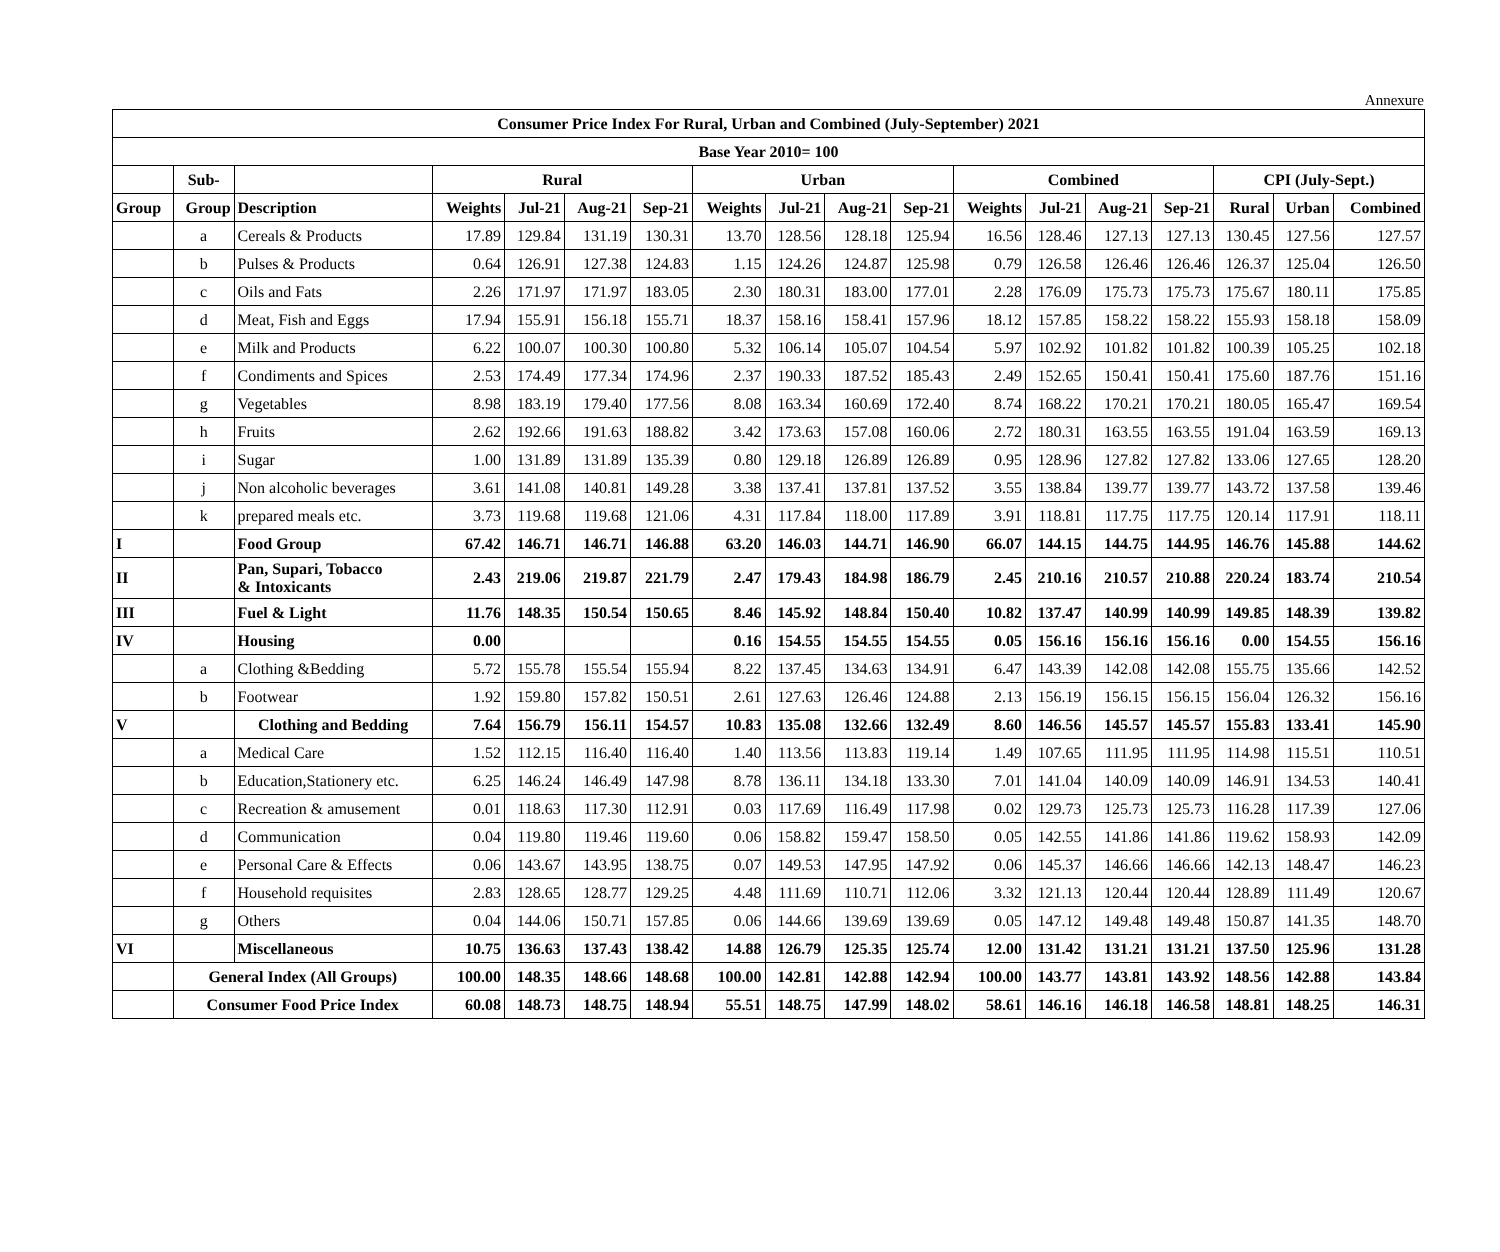Annexure
| Consumer Price Index For Rural, Urban and Combined (July-September) 2021 | | | | | | | | | | | | | | | | | |
| --- | --- | --- | --- | --- | --- | --- | --- | --- | --- | --- | --- | --- | --- | --- | --- | --- | --- |
| Base Year 2010= 100 | | | | | | | | | | | | | | | | | |
| | Sub- | | Rural | | | | Urban | | | | Combined | | | | CPI (July-Sept.) | | |
| Group | Group | Description | Weights | Jul-21 | Aug-21 | Sep-21 | Weights | Jul-21 | Aug-21 | Sep-21 | Weights | Jul-21 | Aug-21 | Sep-21 | Rural | Urban | Combined |
| | a | Cereals & Products | 17.89 | 129.84 | 131.19 | 130.31 | 13.70 | 128.56 | 128.18 | 125.94 | 16.56 | 128.46 | 127.13 | 127.13 | 130.45 | 127.56 | 127.57 |
| | b | Pulses & Products | 0.64 | 126.91 | 127.38 | 124.83 | 1.15 | 124.26 | 124.87 | 125.98 | 0.79 | 126.58 | 126.46 | 126.46 | 126.37 | 125.04 | 126.50 |
| | c | Oils and Fats | 2.26 | 171.97 | 171.97 | 183.05 | 2.30 | 180.31 | 183.00 | 177.01 | 2.28 | 176.09 | 175.73 | 175.73 | 175.67 | 180.11 | 175.85 |
| | d | Meat, Fish and Eggs | 17.94 | 155.91 | 156.18 | 155.71 | 18.37 | 158.16 | 158.41 | 157.96 | 18.12 | 157.85 | 158.22 | 158.22 | 155.93 | 158.18 | 158.09 |
| | e | Milk and Products | 6.22 | 100.07 | 100.30 | 100.80 | 5.32 | 106.14 | 105.07 | 104.54 | 5.97 | 102.92 | 101.82 | 101.82 | 100.39 | 105.25 | 102.18 |
| | f | Condiments and Spices | 2.53 | 174.49 | 177.34 | 174.96 | 2.37 | 190.33 | 187.52 | 185.43 | 2.49 | 152.65 | 150.41 | 150.41 | 175.60 | 187.76 | 151.16 |
| | g | Vegetables | 8.98 | 183.19 | 179.40 | 177.56 | 8.08 | 163.34 | 160.69 | 172.40 | 8.74 | 168.22 | 170.21 | 170.21 | 180.05 | 165.47 | 169.54 |
| | h | Fruits | 2.62 | 192.66 | 191.63 | 188.82 | 3.42 | 173.63 | 157.08 | 160.06 | 2.72 | 180.31 | 163.55 | 163.55 | 191.04 | 163.59 | 169.13 |
| | i | Sugar | 1.00 | 131.89 | 131.89 | 135.39 | 0.80 | 129.18 | 126.89 | 126.89 | 0.95 | 128.96 | 127.82 | 127.82 | 133.06 | 127.65 | 128.20 |
| | j | Non alcoholic beverages | 3.61 | 141.08 | 140.81 | 149.28 | 3.38 | 137.41 | 137.81 | 137.52 | 3.55 | 138.84 | 139.77 | 139.77 | 143.72 | 137.58 | 139.46 |
| | k | prepared meals etc. | 3.73 | 119.68 | 119.68 | 121.06 | 4.31 | 117.84 | 118.00 | 117.89 | 3.91 | 118.81 | 117.75 | 117.75 | 120.14 | 117.91 | 118.11 |
| I | | Food Group | 67.42 | 146.71 | 146.71 | 146.88 | 63.20 | 146.03 | 144.71 | 146.90 | 66.07 | 144.15 | 144.75 | 144.95 | 146.76 | 145.88 | 144.62 |
| II | | Pan, Supari, Tobacco & Intoxicants | 2.43 | 219.06 | 219.87 | 221.79 | 2.47 | 179.43 | 184.98 | 186.79 | 2.45 | 210.16 | 210.57 | 210.88 | 220.24 | 183.74 | 210.54 |
| III | | Fuel & Light | 11.76 | 148.35 | 150.54 | 150.65 | 8.46 | 145.92 | 148.84 | 150.40 | 10.82 | 137.47 | 140.99 | 140.99 | 149.85 | 148.39 | 139.82 |
| IV | | Housing | 0.00 | | | | 0.16 | 154.55 | 154.55 | 154.55 | 0.05 | 156.16 | 156.16 | 156.16 | 0.00 | 154.55 | 156.16 |
| | a | Clothing &Bedding | 5.72 | 155.78 | 155.54 | 155.94 | 8.22 | 137.45 | 134.63 | 134.91 | 6.47 | 143.39 | 142.08 | 142.08 | 155.75 | 135.66 | 142.52 |
| | b | Footwear | 1.92 | 159.80 | 157.82 | 150.51 | 2.61 | 127.63 | 126.46 | 124.88 | 2.13 | 156.19 | 156.15 | 156.15 | 156.04 | 126.32 | 156.16 |
| V | | Clothing and Bedding | 7.64 | 156.79 | 156.11 | 154.57 | 10.83 | 135.08 | 132.66 | 132.49 | 8.60 | 146.56 | 145.57 | 145.57 | 155.83 | 133.41 | 145.90 |
| | a | Medical Care | 1.52 | 112.15 | 116.40 | 116.40 | 1.40 | 113.56 | 113.83 | 119.14 | 1.49 | 107.65 | 111.95 | 111.95 | 114.98 | 115.51 | 110.51 |
| | b | Education,Stationery etc. | 6.25 | 146.24 | 146.49 | 147.98 | 8.78 | 136.11 | 134.18 | 133.30 | 7.01 | 141.04 | 140.09 | 140.09 | 146.91 | 134.53 | 140.41 |
| | c | Recreation & amusement | 0.01 | 118.63 | 117.30 | 112.91 | 0.03 | 117.69 | 116.49 | 117.98 | 0.02 | 129.73 | 125.73 | 125.73 | 116.28 | 117.39 | 127.06 |
| | d | Communication | 0.04 | 119.80 | 119.46 | 119.60 | 0.06 | 158.82 | 159.47 | 158.50 | 0.05 | 142.55 | 141.86 | 141.86 | 119.62 | 158.93 | 142.09 |
| | e | Personal Care & Effects | 0.06 | 143.67 | 143.95 | 138.75 | 0.07 | 149.53 | 147.95 | 147.92 | 0.06 | 145.37 | 146.66 | 146.66 | 142.13 | 148.47 | 146.23 |
| | f | Household requisites | 2.83 | 128.65 | 128.77 | 129.25 | 4.48 | 111.69 | 110.71 | 112.06 | 3.32 | 121.13 | 120.44 | 120.44 | 128.89 | 111.49 | 120.67 |
| | g | Others | 0.04 | 144.06 | 150.71 | 157.85 | 0.06 | 144.66 | 139.69 | 139.69 | 0.05 | 147.12 | 149.48 | 149.48 | 150.87 | 141.35 | 148.70 |
| VI | | Miscellaneous | 10.75 | 136.63 | 137.43 | 138.42 | 14.88 | 126.79 | 125.35 | 125.74 | 12.00 | 131.42 | 131.21 | 131.21 | 137.50 | 125.96 | 131.28 |
| | General Index (All Groups) | | 100.00 | 148.35 | 148.66 | 148.68 | 100.00 | 142.81 | 142.88 | 142.94 | 100.00 | 143.77 | 143.81 | 143.92 | 148.56 | 142.88 | 143.84 |
| | Consumer Food Price Index | | 60.08 | 148.73 | 148.75 | 148.94 | 55.51 | 148.75 | 147.99 | 148.02 | 58.61 | 146.16 | 146.18 | 146.58 | 148.81 | 148.25 | 146.31 |